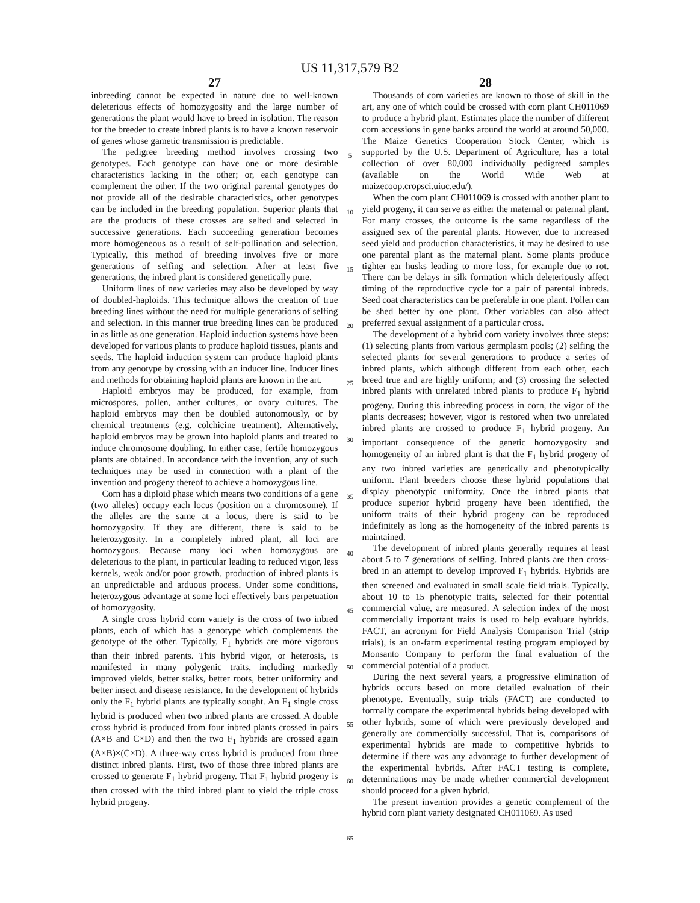US 11,317,579 B2
27
inbreeding cannot be expected in nature due to well-known deleterious effects of homozygosity and the large number of generations the plant would have to breed in isolation. The reason for the breeder to create inbred plants is to have a known reservoir of genes whose gametic transmission is predictable.
The pedigree breeding method involves crossing two genotypes. Each genotype can have one or more desirable characteristics lacking in the other; or, each genotype can complement the other. If the two original parental genotypes do not provide all of the desirable characteristics, other genotypes can be included in the breeding population. Superior plants that are the products of these crosses are selfed and selected in successive generations. Each succeeding generation becomes more homogeneous as a result of self-pollination and selection. Typically, this method of breeding involves five or more generations of selfing and selection. After at least five generations, the inbred plant is considered genetically pure.
Uniform lines of new varieties may also be developed by way of doubled-haploids. This technique allows the creation of true breeding lines without the need for multiple generations of selfing and selection. In this manner true breeding lines can be produced in as little as one generation. Haploid induction systems have been developed for various plants to produce haploid tissues, plants and seeds. The haploid induction system can produce haploid plants from any genotype by crossing with an inducer line. Inducer lines and methods for obtaining haploid plants are known in the art.
Haploid embryos may be produced, for example, from microspores, pollen, anther cultures, or ovary cultures. The haploid embryos may then be doubled autonomously, or by chemical treatments (e.g. colchicine treatment). Alternatively, haploid embryos may be grown into haploid plants and treated to induce chromosome doubling. In either case, fertile homozygous plants are obtained. In accordance with the invention, any of such techniques may be used in connection with a plant of the invention and progeny thereof to achieve a homozygous line.
Corn has a diploid phase which means two conditions of a gene (two alleles) occupy each locus (position on a chromosome). If the alleles are the same at a locus, there is said to be homozygosity. If they are different, there is said to be heterozygosity. In a completely inbred plant, all loci are homozygous. Because many loci when homozygous are deleterious to the plant, in particular leading to reduced vigor, less kernels, weak and/or poor growth, production of inbred plants is an unpredictable and arduous process. Under some conditions, heterozygous advantage at some loci effectively bars perpetuation of homozygosity.
A single cross hybrid corn variety is the cross of two inbred plants, each of which has a genotype which complements the genotype of the other. Typically, F<sub>1</sub> hybrids are more vigorous than their inbred parents. This hybrid vigor, or heterosis, is manifested in many polygenic traits, including markedly improved yields, better stalks, better roots, better uniformity and better insect and disease resistance. In the development of hybrids only the F<sub>1</sub> hybrid plants are typically sought. An F<sub>1</sub> single cross hybrid is produced when two inbred plants are crossed. A double cross hybrid is produced from four inbred plants crossed in pairs (A×B and C×D) and then the two F<sub>1</sub> hybrids are crossed again (A×B)×(C×D). A three-way cross hybrid is produced from three distinct inbred plants. First, two of those three inbred plants are crossed to generate F<sub>1</sub> hybrid progeny. That F<sub>1</sub> hybrid progeny is then crossed with the third inbred plant to yield the triple cross hybrid progeny.
5
10
15
20
25
30
35
40
45
50
55
60
65
28
Thousands of corn varieties are known to those of skill in the art, any one of which could be crossed with corn plant CH011069 to produce a hybrid plant. Estimates place the number of different corn accessions in gene banks around the world at around 50,000. The Maize Genetics Cooperation Stock Center, which is supported by the U.S. Department of Agriculture, has a total collection of over 80,000 individually pedigreed samples (available on the World Wide Web at maizecoop.cropsci.uiuc.edu/).
When the corn plant CH011069 is crossed with another plant to yield progeny, it can serve as either the maternal or paternal plant. For many crosses, the outcome is the same regardless of the assigned sex of the parental plants. However, due to increased seed yield and production characteristics, it may be desired to use one parental plant as the maternal plant. Some plants produce tighter ear husks leading to more loss, for example due to rot. There can be delays in silk formation which deleteriously affect timing of the reproductive cycle for a pair of parental inbreds. Seed coat characteristics can be preferable in one plant. Pollen can be shed better by one plant. Other variables can also affect preferred sexual assignment of a particular cross.
The development of a hybrid corn variety involves three steps: (1) selecting plants from various germplasm pools; (2) selfing the selected plants for several generations to produce a series of inbred plants, which although different from each other, each breed true and are highly uniform; and (3) crossing the selected inbred plants with unrelated inbred plants to produce F<sub>1</sub> hybrid progeny. During this inbreeding process in corn, the vigor of the plants decreases; however, vigor is restored when two unrelated inbred plants are crossed to produce F<sub>1</sub> hybrid progeny. An important consequence of the genetic homozygosity and homogeneity of an inbred plant is that the F<sub>1</sub> hybrid progeny of any two inbred varieties are genetically and phenotypically uniform. Plant breeders choose these hybrid populations that display phenotypic uniformity. Once the inbred plants that produce superior hybrid progeny have been identified, the uniform traits of their hybrid progeny can be reproduced indefinitely as long as the homogeneity of the inbred parents is maintained.
The development of inbred plants generally requires at least about 5 to 7 generations of selfing. Inbred plants are then cross-bred in an attempt to develop improved F<sub>1</sub> hybrids. Hybrids are then screened and evaluated in small scale field trials. Typically, about 10 to 15 phenotypic traits, selected for their potential commercial value, are measured. A selection index of the most commercially important traits is used to help evaluate hybrids. FACT, an acronym for Field Analysis Comparison Trial (strip trials), is an on-farm experimental testing program employed by Monsanto Company to perform the final evaluation of the commercial potential of a product.
During the next several years, a progressive elimination of hybrids occurs based on more detailed evaluation of their phenotype. Eventually, strip trials (FACT) are conducted to formally compare the experimental hybrids being developed with other hybrids, some of which were previously developed and generally are commercially successful. That is, comparisons of experimental hybrids are made to competitive hybrids to determine if there was any advantage to further development of the experimental hybrids. After FACT testing is complete, determinations may be made whether commercial development should proceed for a given hybrid.
The present invention provides a genetic complement of the hybrid corn plant variety designated CH011069. As used